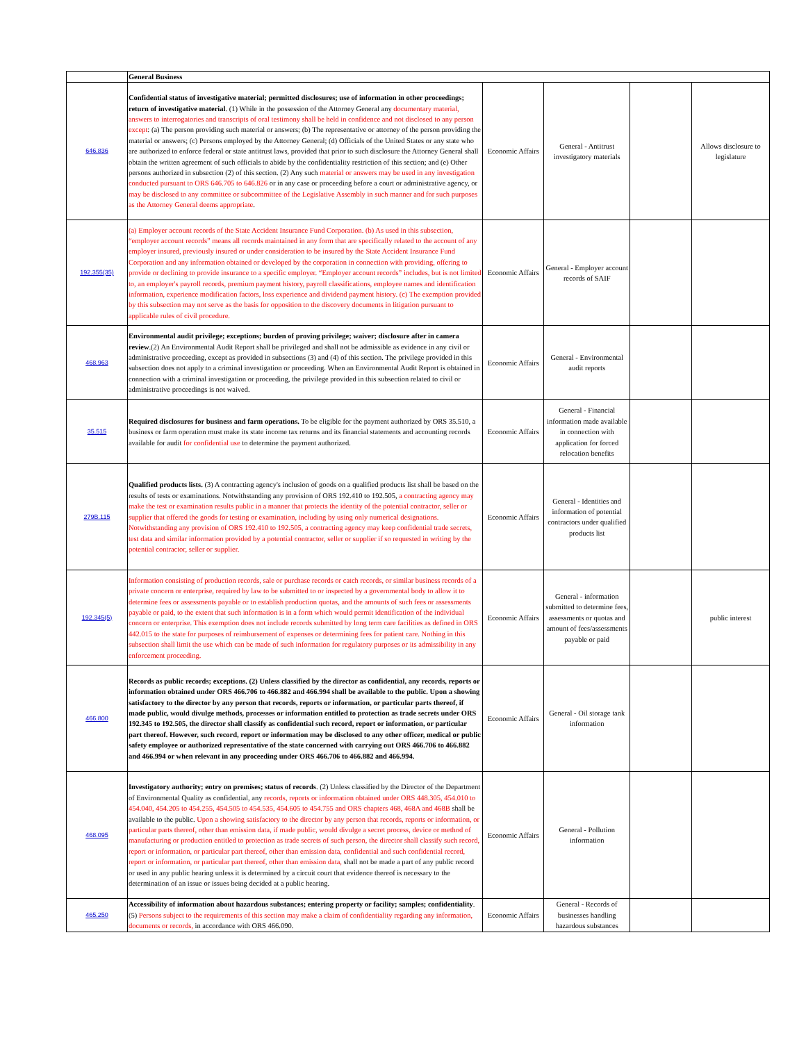| | General Business | | | | |
| 646.836 | Confidential status of investigative material; permitted disclosures; use of information in other proceedings; return of investigative material . (1) While in the possession of the Attorney General any documentary material, answers to interrogatories and transcripts of oral testimony shall be held in confidence and not disclosed to any person except : (a) The person providing such material or answers; (b) The representative or attorney of the person providing the material or answers; (c) Persons employed by the Attorney General; (d) Officials of the United States or any state who are authorized to enforce federal or state antitrust laws, provided that prior to such disclosure the Attorney General shall obtain the written agreement of such officials to abide by the confidentiality restriction of this section; and (e) Other persons authorized in subsection (2) of this section. (2) Any such material or answers may be used in any investigation conducted pursuant to ORS 646.705 to 646.826 or in any case or proceeding before a court or administrative agency, or may be disclosed to any committee or subcommittee of the Legislative Assembly in such manner and for such purposes as the Attorney General deems appropriate . | Economic Affairs | General - Antitrust investigatory materials | | Allows disclosure to legislature |
| 192.355(35) | (a) Employer account records of the State Accident Insurance Fund Corporation. (b) As used in this subsection, “employer account records” means all records maintained in any form that are specifically related to the account of any employer insured, previously insured or under consideration to be insured by the State Accident Insurance Fund Corporation and any information obtained or developed by the corporation in connection with providing, offering to provide or declining to provide insurance to a specific employer. “Employer account records” includes, but is not limited to, an employer's payroll records, premium payment history, payroll classifications, employee names and identification information, experience modification factors, loss experience and dividend payment history. (c) The exemption provided by this subsection may not serve as the basis for opposition to the discovery documents in litigation pursuant to applicable rules of civil procedure. | Economic Affairs | General - Employer account records of SAIF | | |
| 468.963 | Environmental audit privilege; exceptions; burden of proving privilege; waiver; disclosure after in camera review .(2) An Environmental Audit Report shall be privileged and shall not be admissible as evidence in any civil or administrative proceeding, except as provided in subsections (3) and (4) of this section. The privilege provided in this subsection does not apply to a criminal investigation or proceeding. When an Environmental Audit Report is obtained in connection with a criminal investigation or proceeding, the privilege provided in this subsection related to civil or administrative proceedings is not waived. | Economic Affairs | General - Environmental audit reports | | |
| 35.515 | Required disclosures for business and farm operations. To be eligible for the payment authorized by ORS 35.510, a business or farm operation must make its state income tax returns and its financial statements and accounting records available for audit for confidential use to determine the payment authorized. | Economic Affairs | General - Financial information made available in connection with application for forced relocation benefits | | |
| 279B.115 | Qualified products lists. (3) A contracting agency's inclusion of goods on a qualified products list shall be based on the results of tests or examinations. Notwithstanding any provision of ORS 192.410 to 192.505, a contracting agency may make the test or examination results public in a manner that protects the identity of the potential contractor, seller or supplier that offered the goods for testing or examination, including by using only numerical designations. Notwithstanding any provision of ORS 192.410 to 192.505, a contracting agency may keep confidential trade secrets, test data and similar information provided by a potential contractor, seller or supplier if so requested in writing by the potential contractor, seller or supplier. | Economic Affairs | General - Identities and information of potential contractors under qualified products list | | |
| 192.345(5) | Information consisting of production records, sale or purchase records or catch records, or similar business records of a private concern or enterprise, required by law to be submitted to or inspected by a governmental body to allow it to determine fees or assessments payable or to establish production quotas, and the amounts of such fees or assessments payable or paid, to the extent that such information is in a form which would permit identification of the individual concern or enterprise. This exemption does not include records submitted by long term care facilities as defined in ORS 442.015 to the state for purposes of reimbursement of expenses or determining fees for patient care. Nothing in this subsection shall limit the use which can be made of such information for regulatory purposes or its admissibility in any enforcement proceeding. | Economic Affairs | General - information submitted to determine fees, assessments or quotas and amount of fees/assessments payable or paid | | public interest |
| 466.800 | Records as public records; exceptions. (2) Unless classified by the director as confidential, any records, reports or information obtained under ORS 466.706 to 466.882 and 466.994 shall be available to the public. Upon a showing satisfactory to the director by any person that records, reports or information, or particular parts thereof, if made public, would divulge methods, processes or information entitled to protection as trade secrets under ORS 192.345 to 192.505, the director shall classify as confidential such record, report or information, or particular part thereof. However, such record, report or information may be disclosed to any other officer, medical or public safety employee or authorized representative of the state concerned with carrying out ORS 466.706 to 466.882 and 466.994 or when relevant in any proceeding under ORS 466.706 to 466.882 and 466.994. | Economic Affairs | General - Oil storage tank information | | |
| 468.095 | Investigatory authority; entry on premises; status of records . (2) Unless classified by the Director of the Department of Environmental Quality as confidential, any records, reports or information obtained under ORS 448.305, 454.010 to 454.040, 454.205 to 454.255, 454.505 to 454.535, 454.605 to 454.755 and ORS chapters 468, 468A and 468B shall be available to the public. Upon a showing satisfactory to the director by any person that records, reports or information, or particular parts thereof, other than emission data, if made public, would divulge a secret process, device or method of manufacturing or production entitled to protection as trade secrets of such person, the director shall classify such record, report or information, or particular part thereof, other than emission data, confidential and such confidential record, report or information, or particular part thereof, other than emission data, shall not be made a part of any public record or used in any public hearing unless it is determined by a circuit court that evidence thereof is necessary to the determination of an issue or issues being decided at a public hearing. | Economic Affairs | General - Pollution information | | |
| 465.250 | Accessibility of information about hazardous substances; entering property or facility; samples; confidentiality . (5) Persons subject to the requirements of this section may make a claim of confidentiality regarding any information, documents or records, in accordance with ORS 466.090. | Economic Affairs | General - Records of businesses handling hazardous substances | | |